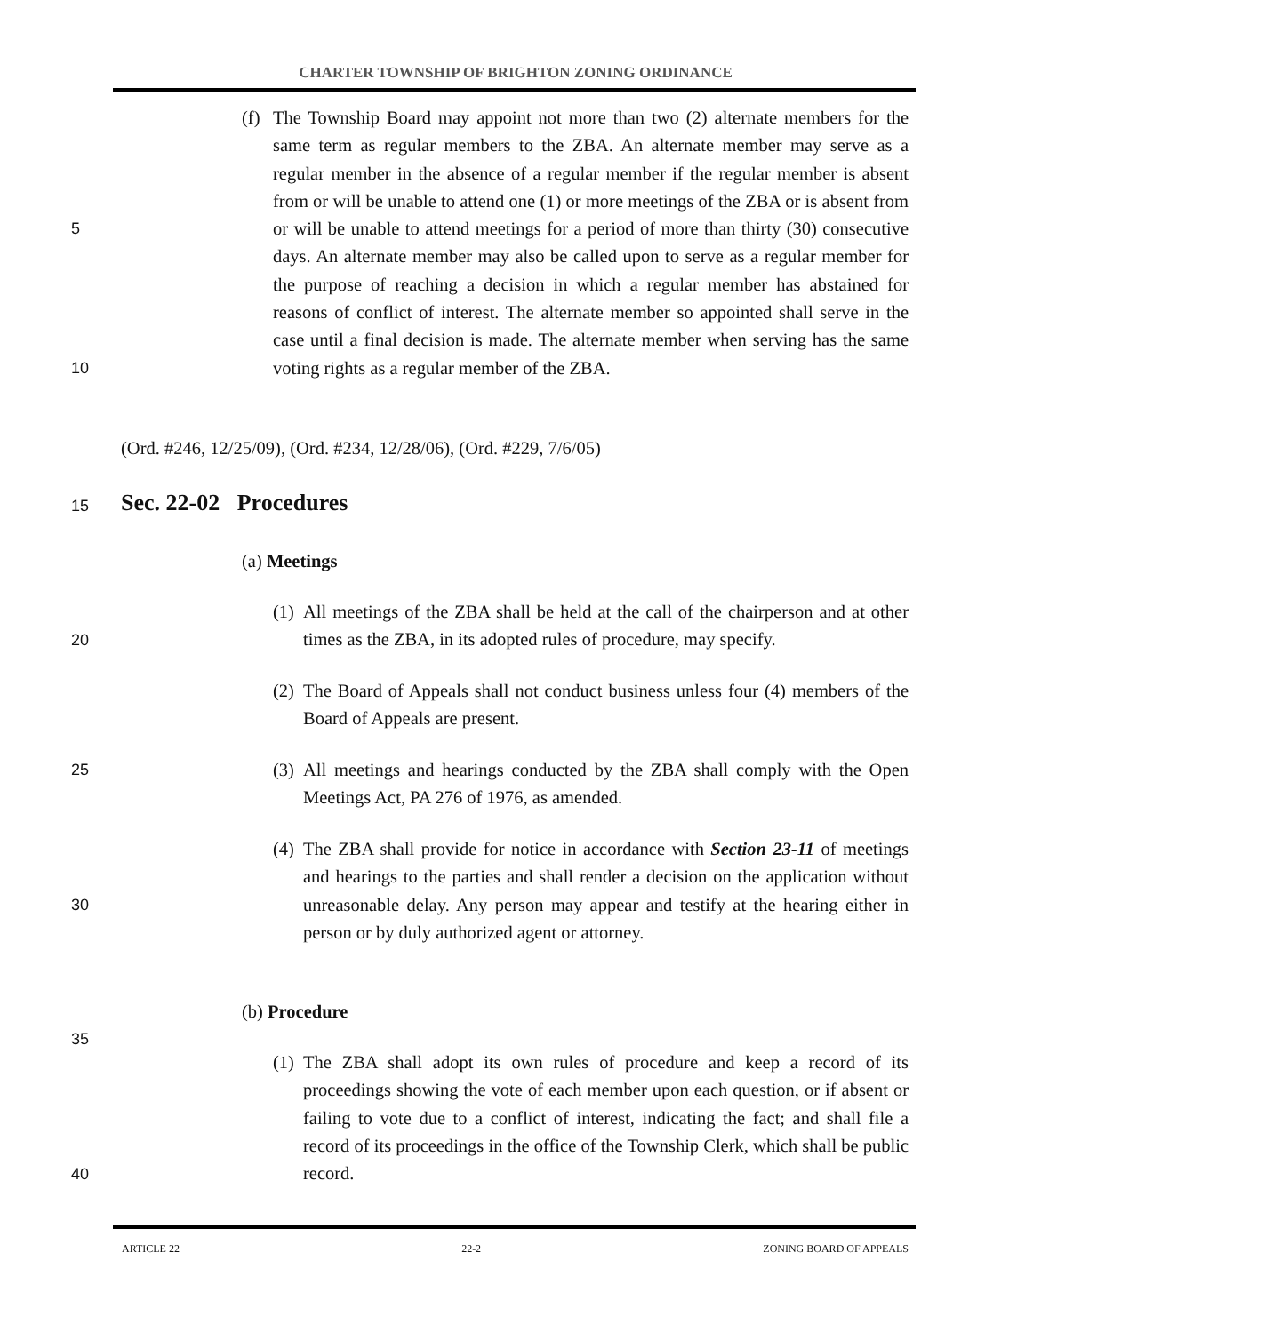CHARTER TOWNSHIP OF BRIGHTON ZONING ORDINANCE
(f)
The Township Board may appoint not more than two (2) alternate members for the same term as regular members to the ZBA. An alternate member may serve as a regular member in the absence of a regular member if the regular member is absent from or will be unable to attend one (1) or more meetings of
5
the ZBA or is absent from or will be unable to attend meetings for a period of more than thirty (30) consecutive days. An alternate member may also be called upon to serve as a regular member for the purpose of reaching a decision in which a regular member has abstained for reasons of conflict of interest. The alternate member so appointed shall serve in the case until a
10
final decision is made. The alternate member when serving has the same voting rights as a regular member of the ZBA.
(Ord. #246, 12/25/09), (Ord. #234, 12/28/06), (Ord. #229, 7/6/05)
15 Sec. 22-02 Procedures
(a) Meetings
20
(1)
All meetings of the ZBA shall be held at the call of the chairperson and at other times as the ZBA, in its adopted rules of procedure, may specify.
(2)
The Board of Appeals shall not conduct business unless four (4) members of the Board of Appeals are present.
25 (3)
All meetings and hearings conducted by the ZBA shall comply with the Open Meetings Act, PA 276 of 1976, as amended.
30
(4)
The ZBA shall provide for notice in accordance with Section 23-11 of meetings and hearings to the parties and shall render a decision on the application without unreasonable delay. Any person may appear and testify at the hearing either in person or by duly authorized agent or attorney.
(b) Procedure
35
40
(1)
The ZBA shall adopt its own rules of procedure and keep a record of its proceedings showing the vote of each member upon each question, or if absent or failing to vote due to a conflict of interest, indicating the fact; and shall file a record of its proceedings in the office of the Township Clerk, which shall be public record.
ARTICLE 22 22-2 ZONING BOARD OF APPEALS